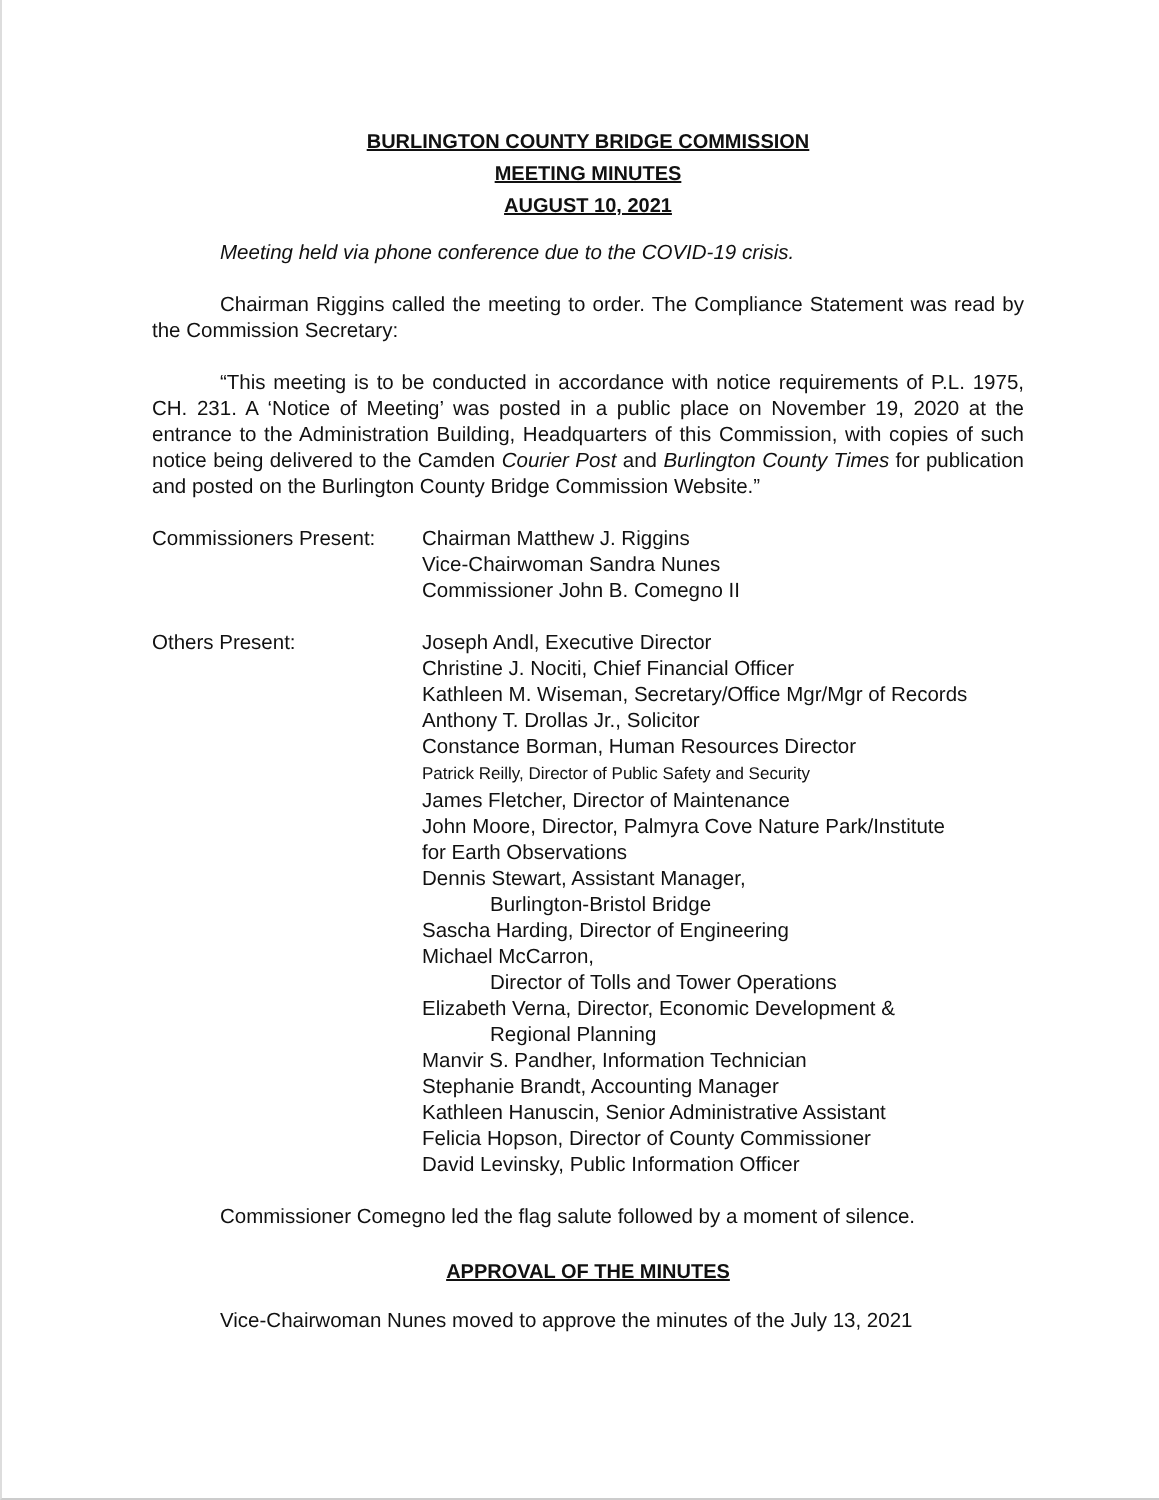BURLINGTON COUNTY BRIDGE COMMISSION
MEETING MINUTES
AUGUST 10, 2021
Meeting held via phone conference due to the COVID-19 crisis.
Chairman Riggins called the meeting to order. The Compliance Statement was read by the Commission Secretary:
“This meeting is to be conducted in accordance with notice requirements of P.L. 1975, CH. 231. A ‘Notice of Meeting’ was posted in a public place on November 19, 2020 at the entrance to the Administration Building, Headquarters of this Commission, with copies of such notice being delivered to the Camden Courier Post and Burlington County Times for publication and posted on the Burlington County Bridge Commission Website.”
Commissioners Present:
Chairman Matthew J. Riggins
Vice-Chairwoman Sandra Nunes
Commissioner John B. Comegno II
Others Present: Joseph Andl, Executive Director
Christine J. Nociti, Chief Financial Officer
Kathleen M. Wiseman, Secretary/Office Mgr/Mgr of Records
Anthony T. Drollas Jr., Solicitor
Constance Borman, Human Resources Director
Patrick Reilly, Director of Public Safety and Security
James Fletcher, Director of Maintenance
John Moore, Director, Palmyra Cove Nature Park/Institute
for Earth Observations
Dennis Stewart, Assistant Manager,
Burlington-Bristol Bridge
Sascha Harding, Director of Engineering
Michael McCarron,
Director of Tolls and Tower Operations
Elizabeth Verna, Director, Economic Development &
Regional Planning
Manvir S. Pandher, Information Technician
Stephanie Brandt, Accounting Manager
Kathleen Hanuscin, Senior Administrative Assistant
Felicia Hopson, Director of County Commissioner
David Levinsky, Public Information Officer
Commissioner Comegno led the flag salute followed by a moment of silence.
APPROVAL OF THE MINUTES
Vice-Chairwoman Nunes moved to approve the minutes of the July 13, 2021